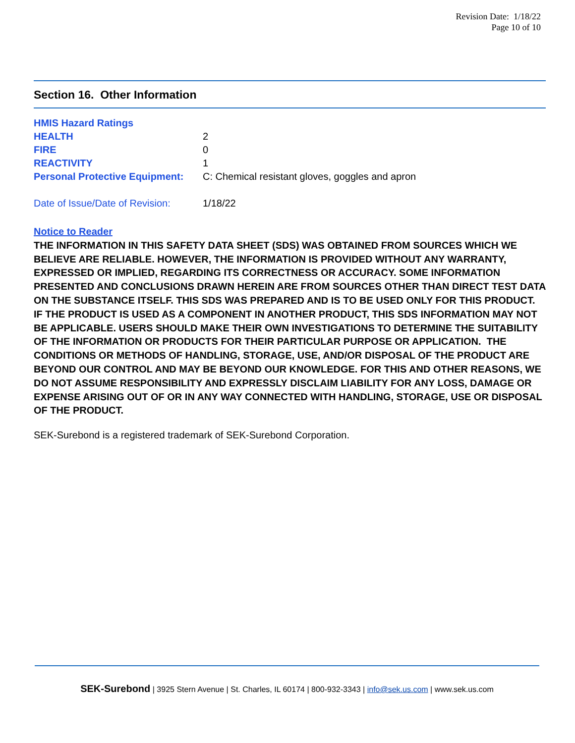Revision Date: 1/18/22
Page 10 of 10
Section 16. Other Information
| HMIS Hazard Ratings | |
| HEALTH | 2 |
| FIRE | 0 |
| REACTIVITY | 1 |
| Personal Protective Equipment: | C: Chemical resistant gloves, goggles and apron |
| Date of Issue/Date of Revision: | 1/18/22 |
Notice to Reader
THE INFORMATION IN THIS SAFETY DATA SHEET (SDS) WAS OBTAINED FROM SOURCES WHICH WE BELIEVE ARE RELIABLE. HOWEVER, THE INFORMATION IS PROVIDED WITHOUT ANY WARRANTY, EXPRESSED OR IMPLIED, REGARDING ITS CORRECTNESS OR ACCURACY. SOME INFORMATION PRESENTED AND CONCLUSIONS DRAWN HEREIN ARE FROM SOURCES OTHER THAN DIRECT TEST DATA ON THE SUBSTANCE ITSELF. THIS SDS WAS PREPARED AND IS TO BE USED ONLY FOR THIS PRODUCT. IF THE PRODUCT IS USED AS A COMPONENT IN ANOTHER PRODUCT, THIS SDS INFORMATION MAY NOT BE APPLICABLE. USERS SHOULD MAKE THEIR OWN INVESTIGATIONS TO DETERMINE THE SUITABILITY OF THE INFORMATION OR PRODUCTS FOR THEIR PARTICULAR PURPOSE OR APPLICATION. THE CONDITIONS OR METHODS OF HANDLING, STORAGE, USE, AND/OR DISPOSAL OF THE PRODUCT ARE BEYOND OUR CONTROL AND MAY BE BEYOND OUR KNOWLEDGE. FOR THIS AND OTHER REASONS, WE DO NOT ASSUME RESPONSIBILITY AND EXPRESSLY DISCLAIM LIABILITY FOR ANY LOSS, DAMAGE OR EXPENSE ARISING OUT OF OR IN ANY WAY CONNECTED WITH HANDLING, STORAGE, USE OR DISPOSAL OF THE PRODUCT.
SEK-Surebond is a registered trademark of SEK-Surebond Corporation.
SEK-Surebond | 3925 Stern Avenue | St. Charles, IL 60174 | 800-932-3343 | info@sek.us.com | www.sek.us.com